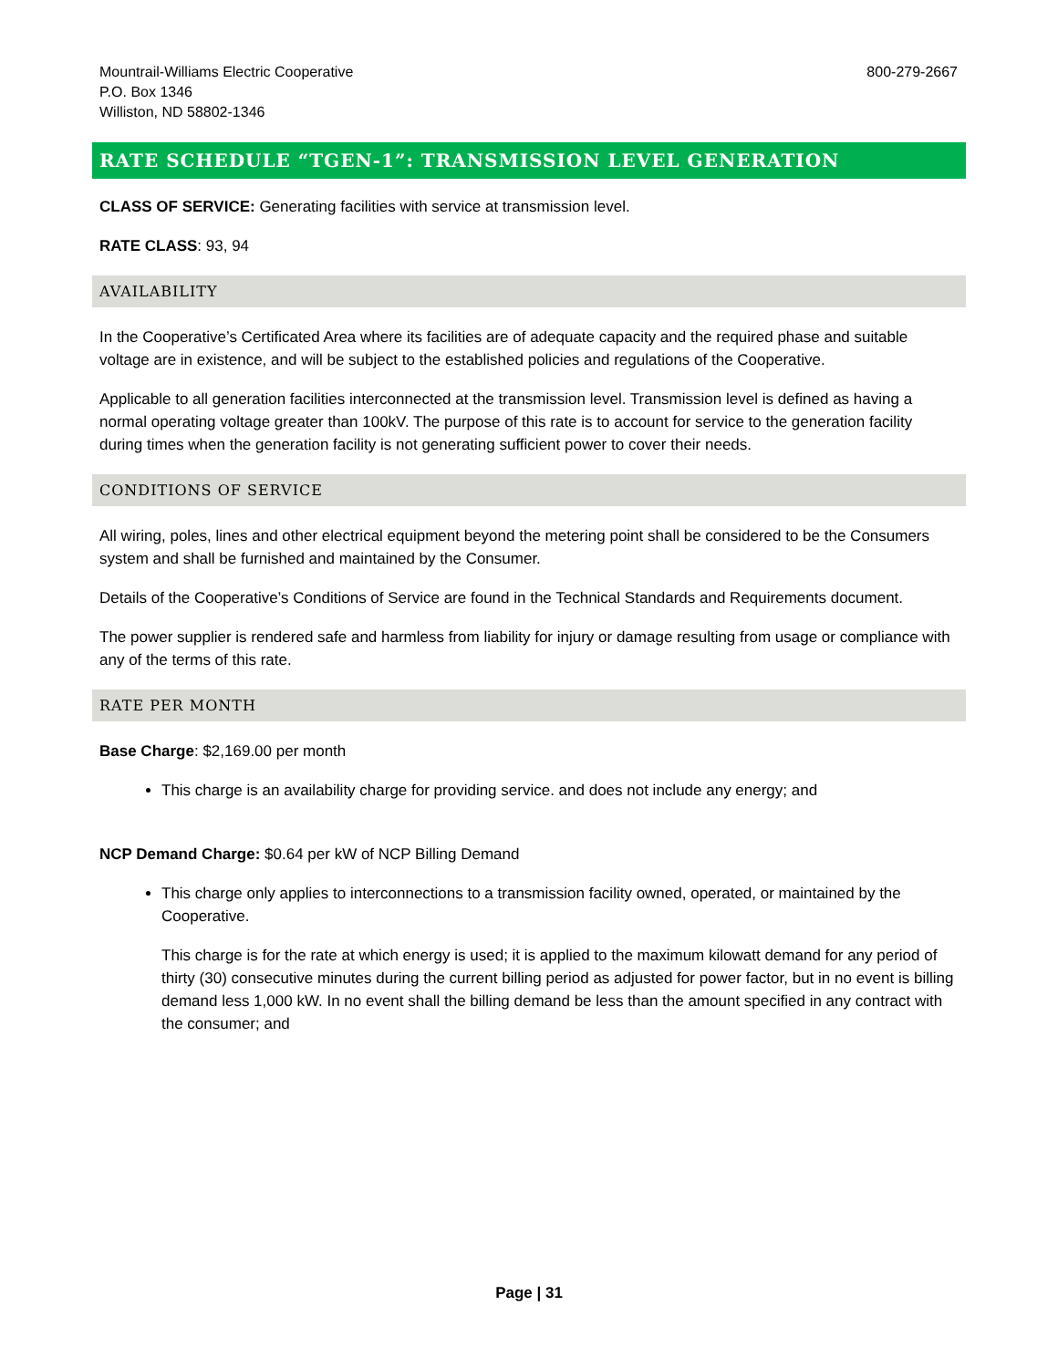Mountrail-Williams Electric Cooperative
P.O. Box 1346
Williston, ND 58802-1346
800-279-2667
RATE SCHEDULE “TGEN-1”: TRANSMISSION LEVEL GENERATION
CLASS OF SERVICE: Generating facilities with service at transmission level.
RATE CLASS: 93, 94
AVAILABILITY
In the Cooperative’s Certificated Area where its facilities are of adequate capacity and the required phase and suitable voltage are in existence, and will be subject to the established policies and regulations of the Cooperative.
Applicable to all generation facilities interconnected at the transmission level. Transmission level is defined as having a normal operating voltage greater than 100kV. The purpose of this rate is to account for service to the generation facility during times when the generation facility is not generating sufficient power to cover their needs.
CONDITIONS OF SERVICE
All wiring, poles, lines and other electrical equipment beyond the metering point shall be considered to be the Consumers system and shall be furnished and maintained by the Consumer.
Details of the Cooperative’s Conditions of Service are found in the Technical Standards and Requirements document.
The power supplier is rendered safe and harmless from liability for injury or damage resulting from usage or compliance with any of the terms of this rate.
RATE PER MONTH
Base Charge: $2,169.00 per month
This charge is an availability charge for providing service. and does not include any energy; and
NCP Demand Charge: $0.64 per kW of NCP Billing Demand
This charge only applies to interconnections to a transmission facility owned, operated, or maintained by the Cooperative.
This charge is for the rate at which energy is used; it is applied to the maximum kilowatt demand for any period of thirty (30) consecutive minutes during the current billing period as adjusted for power factor, but in no event is billing demand less 1,000 kW. In no event shall the billing demand be less than the amount specified in any contract with the consumer; and
Page | 31